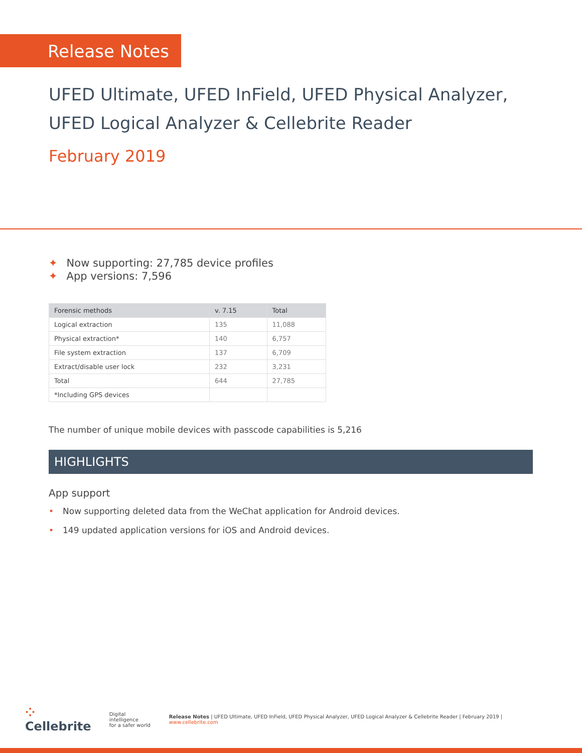Release Notes
UFED Ultimate, UFED InField, UFED Physical Analyzer,
UFED Logical Analyzer & Cellebrite Reader
February 2019
✦ Now supporting: 27,785 device profiles
✦ App versions: 7,596
| Forensic methods | v. 7.15 | Total |
| --- | --- | --- |
| Logical extraction | 135 | 11,088 |
| Physical extraction* | 140 | 6,757 |
| File system extraction | 137 | 6,709 |
| Extract/disable user lock | 232 | 3,231 |
| Total | 644 | 27,785 |
| *Including GPS devices | | |
The number of unique mobile devices with passcode capabilities is 5,216
HIGHLIGHTS
App support
• Now supporting deleted data from the WeChat application for Android devices.
• 149 updated application versions for iOS and Android devices.
⁘ Cellebrite
Digital intelligence
for a safer world
Release Notes | UFED Ultimate, UFED InField, UFED Physical Analyzer, UFED Logical Analyzer & Cellebrite Reader | February 2019 | www.cellebrite.com